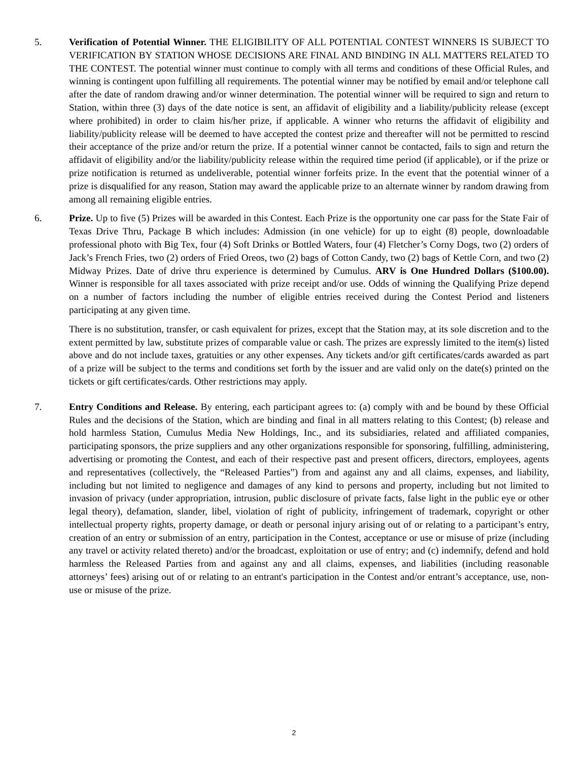5. Verification of Potential Winner. THE ELIGIBILITY OF ALL POTENTIAL CONTEST WINNERS IS SUBJECT TO VERIFICATION BY STATION WHOSE DECISIONS ARE FINAL AND BINDING IN ALL MATTERS RELATED TO THE CONTEST. The potential winner must continue to comply with all terms and conditions of these Official Rules, and winning is contingent upon fulfilling all requirements. The potential winner may be notified by email and/or telephone call after the date of random drawing and/or winner determination. The potential winner will be required to sign and return to Station, within three (3) days of the date notice is sent, an affidavit of eligibility and a liability/publicity release (except where prohibited) in order to claim his/her prize, if applicable. A winner who returns the affidavit of eligibility and liability/publicity release will be deemed to have accepted the contest prize and thereafter will not be permitted to rescind their acceptance of the prize and/or return the prize. If a potential winner cannot be contacted, fails to sign and return the affidavit of eligibility and/or the liability/publicity release within the required time period (if applicable), or if the prize or prize notification is returned as undeliverable, potential winner forfeits prize. In the event that the potential winner of a prize is disqualified for any reason, Station may award the applicable prize to an alternate winner by random drawing from among all remaining eligible entries.
6. Prize. Up to five (5) Prizes will be awarded in this Contest. Each Prize is the opportunity one car pass for the State Fair of Texas Drive Thru, Package B which includes: Admission (in one vehicle) for up to eight (8) people, downloadable professional photo with Big Tex, four (4) Soft Drinks or Bottled Waters, four (4) Fletcher’s Corny Dogs, two (2) orders of Jack’s French Fries, two (2) orders of Fried Oreos, two (2) bags of Cotton Candy, two (2) bags of Kettle Corn, and two (2) Midway Prizes. Date of drive thru experience is determined by Cumulus. ARV is One Hundred Dollars ($100.00). Winner is responsible for all taxes associated with prize receipt and/or use. Odds of winning the Qualifying Prize depend on a number of factors including the number of eligible entries received during the Contest Period and listeners participating at any given time.
There is no substitution, transfer, or cash equivalent for prizes, except that the Station may, at its sole discretion and to the extent permitted by law, substitute prizes of comparable value or cash. The prizes are expressly limited to the item(s) listed above and do not include taxes, gratuities or any other expenses. Any tickets and/or gift certificates/cards awarded as part of a prize will be subject to the terms and conditions set forth by the issuer and are valid only on the date(s) printed on the tickets or gift certificates/cards. Other restrictions may apply.
7. Entry Conditions and Release. By entering, each participant agrees to: (a) comply with and be bound by these Official Rules and the decisions of the Station, which are binding and final in all matters relating to this Contest; (b) release and hold harmless Station, Cumulus Media New Holdings, Inc., and its subsidiaries, related and affiliated companies, participating sponsors, the prize suppliers and any other organizations responsible for sponsoring, fulfilling, administering, advertising or promoting the Contest, and each of their respective past and present officers, directors, employees, agents and representatives (collectively, the “Released Parties”) from and against any and all claims, expenses, and liability, including but not limited to negligence and damages of any kind to persons and property, including but not limited to invasion of privacy (under appropriation, intrusion, public disclosure of private facts, false light in the public eye or other legal theory), defamation, slander, libel, violation of right of publicity, infringement of trademark, copyright or other intellectual property rights, property damage, or death or personal injury arising out of or relating to a participant’s entry, creation of an entry or submission of an entry, participation in the Contest, acceptance or use or misuse of prize (including any travel or activity related thereto) and/or the broadcast, exploitation or use of entry; and (c) indemnify, defend and hold harmless the Released Parties from and against any and all claims, expenses, and liabilities (including reasonable attorneys’ fees) arising out of or relating to an entrant's participation in the Contest and/or entrant’s acceptance, use, non-use or misuse of the prize.
2